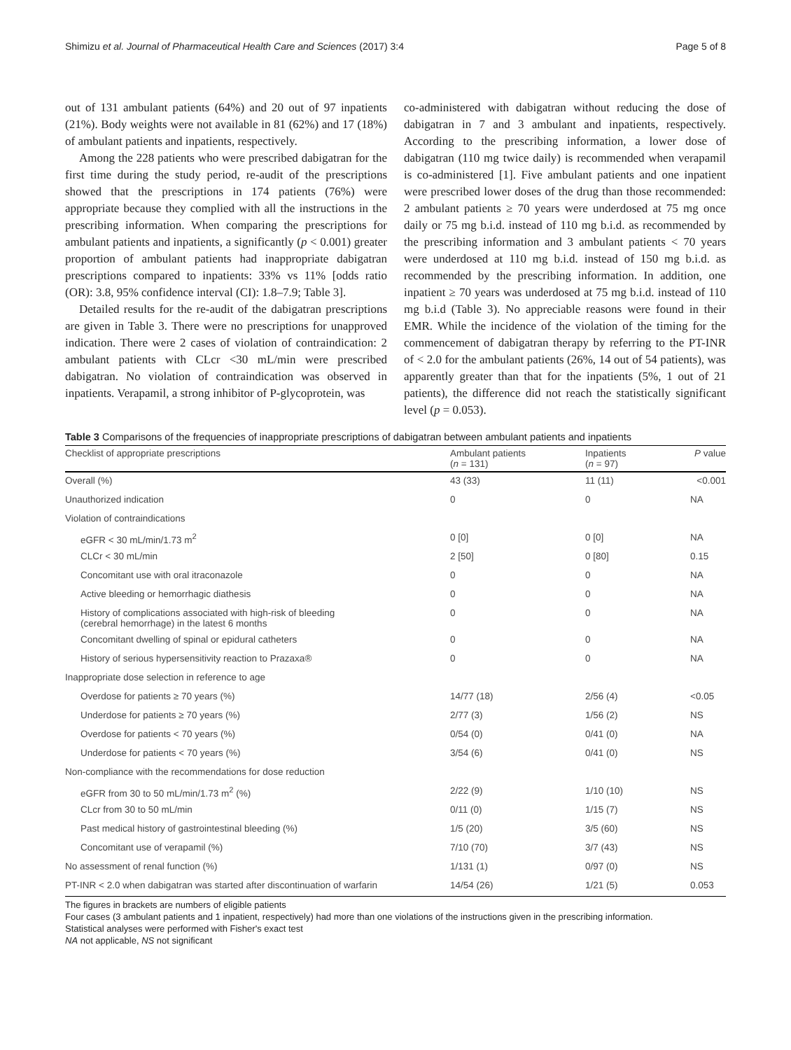Shimizu et al. Journal of Pharmaceutical Health Care and Sciences (2017) 3:4 Page 5 of 8
out of 131 ambulant patients (64%) and 20 out of 97 inpatients (21%). Body weights were not available in 81 (62%) and 17 (18%) of ambulant patients and inpatients, respectively.
Among the 228 patients who were prescribed dabigatran for the first time during the study period, re-audit of the prescriptions showed that the prescriptions in 174 patients (76%) were appropriate because they complied with all the instructions in the prescribing information. When comparing the prescriptions for ambulant patients and inpatients, a significantly (p < 0.001) greater proportion of ambulant patients had inappropriate dabigatran prescriptions compared to inpatients: 33% vs 11% [odds ratio (OR): 3.8, 95% confidence interval (CI): 1.8–7.9; Table 3].
Detailed results for the re-audit of the dabigatran prescriptions are given in Table 3. There were no prescriptions for unapproved indication. There were 2 cases of violation of contraindication: 2 ambulant patients with CLcr <30 mL/min were prescribed dabigatran. No violation of contraindication was observed in inpatients. Verapamil, a strong inhibitor of P-glycoprotein, was
co-administered with dabigatran without reducing the dose of dabigatran in 7 and 3 ambulant and inpatients, respectively. According to the prescribing information, a lower dose of dabigatran (110 mg twice daily) is recommended when verapamil is co-administered [1]. Five ambulant patients and one inpatient were prescribed lower doses of the drug than those recommended: 2 ambulant patients ≥ 70 years were underdosed at 75 mg once daily or 75 mg b.i.d. instead of 110 mg b.i.d. as recommended by the prescribing information and 3 ambulant patients < 70 years were underdosed at 110 mg b.i.d. instead of 150 mg b.i.d. as recommended by the prescribing information. In addition, one inpatient ≥ 70 years was underdosed at 75 mg b.i.d. instead of 110 mg b.i.d (Table 3). No appreciable reasons were found in their EMR. While the incidence of the violation of the timing for the commencement of dabigatran therapy by referring to the PT-INR of < 2.0 for the ambulant patients (26%, 14 out of 54 patients), was apparently greater than that for the inpatients (5%, 1 out of 21 patients), the difference did not reach the statistically significant level (p = 0.053).
Table 3 Comparisons of the frequencies of inappropriate prescriptions of dabigatran between ambulant patients and inpatients
| Checklist of appropriate prescriptions | Ambulant patients ( n = 131) | Inpatients ( n = 97) | P value |
| --- | --- | --- | --- |
| Overall (%) | 43 (33) | 11 (11) | <0.001 |
| Unauthorized indication | 0 | 0 | NA |
| Violation of contraindications | | | |
| eGFR < 30 mL/min/1.73 m<sup>2</sup> | 0 [0] | 0 [0] | NA |
| CLCr < 30 mL/min | 2 [50] | 0 [80] | 0.15 |
| Concomitant use with oral itraconazole | 0 | 0 | NA |
| Active bleeding or hemorrhagic diathesis | 0 | 0 | NA |
| History of complications associated with high-risk of bleeding (cerebral hemorrhage) in the latest 6 months | 0 | 0 | NA |
| Concomitant dwelling of spinal or epidural catheters | 0 | 0 | NA |
| History of serious hypersensitivity reaction to Prazaxa® | 0 | 0 | NA |
| Inappropriate dose selection in reference to age | | | |
| Overdose for patients ≥ 70 years (%) | 14/77 (18) | 2/56 (4) | <0.05 |
| Underdose for patients ≥ 70 years (%) | 2/77 (3) | 1/56 (2) | NS |
| Overdose for patients < 70 years (%) | 0/54 (0) | 0/41 (0) | NA |
| Underdose for patients < 70 years (%) | 3/54 (6) | 0/41 (0) | NS |
| Non-compliance with the recommendations for dose reduction | | | |
| eGFR from 30 to 50 mL/min/1.73 m<sup>2</sup> (%) | 2/22 (9) | 1/10 (10) | NS |
| CLcr from 30 to 50 mL/min | 0/11 (0) | 1/15 (7) | NS |
| Past medical history of gastrointestinal bleeding (%) | 1/5 (20) | 3/5 (60) | NS |
| Concomitant use of verapamil (%) | 7/10 (70) | 3/7 (43) | NS |
| No assessment of renal function (%) | 1/131 (1) | 0/97 (0) | NS |
| PT-INR < 2.0 when dabigatran was started after discontinuation of warfarin | 14/54 (26) | 1/21 (5) | 0.053 |
The figures in brackets are numbers of eligible patients
Four cases (3 ambulant patients and 1 inpatient, respectively) had more than one violations of the instructions given in the prescribing information.
Statistical analyses were performed with Fisher's exact test
NA not applicable, NS not significant